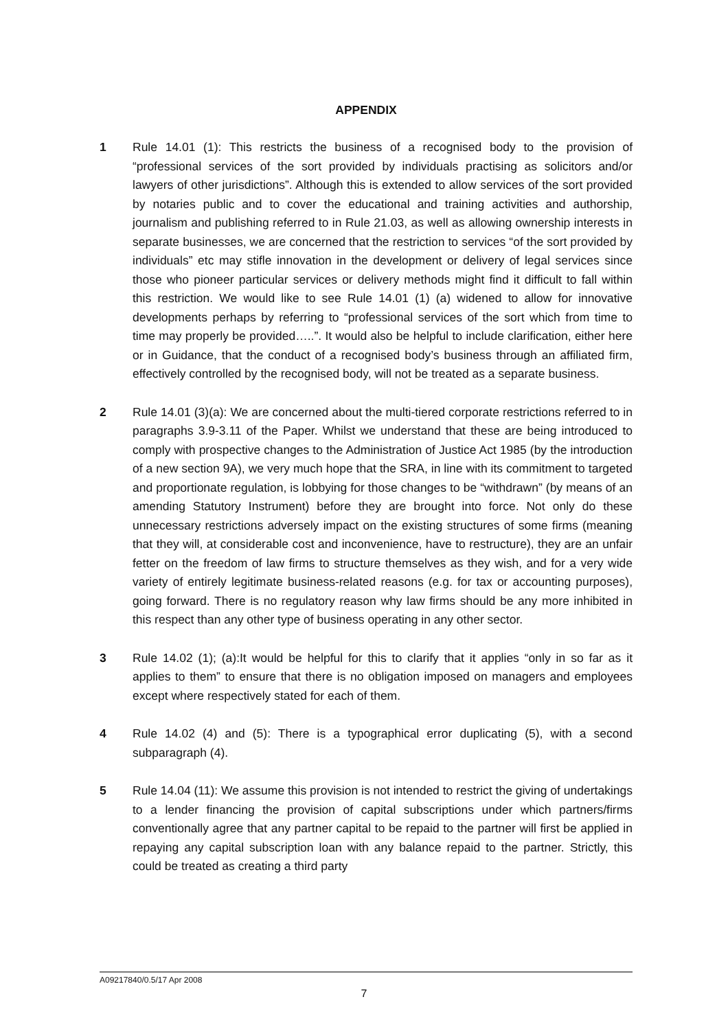APPENDIX
1 Rule 14.01 (1): This restricts the business of a recognised body to the provision of “professional services of the sort provided by individuals practising as solicitors and/or lawyers of other jurisdictions”. Although this is extended to allow services of the sort provided by notaries public and to cover the educational and training activities and authorship, journalism and publishing referred to in Rule 21.03, as well as allowing ownership interests in separate businesses, we are concerned that the restriction to services “of the sort provided by individuals” etc may stifle innovation in the development or delivery of legal services since those who pioneer particular services or delivery methods might find it difficult to fall within this restriction. We would like to see Rule 14.01 (1) (a) widened to allow for innovative developments perhaps by referring to “professional services of the sort which from time to time may properly be provided…..”. It would also be helpful to include clarification, either here or in Guidance, that the conduct of a recognised body’s business through an affiliated firm, effectively controlled by the recognised body, will not be treated as a separate business.
2 Rule 14.01 (3)(a): We are concerned about the multi-tiered corporate restrictions referred to in paragraphs 3.9-3.11 of the Paper. Whilst we understand that these are being introduced to comply with prospective changes to the Administration of Justice Act 1985 (by the introduction of a new section 9A), we very much hope that the SRA, in line with its commitment to targeted and proportionate regulation, is lobbying for those changes to be “withdrawn” (by means of an amending Statutory Instrument) before they are brought into force. Not only do these unnecessary restrictions adversely impact on the existing structures of some firms (meaning that they will, at considerable cost and inconvenience, have to restructure), they are an unfair fetter on the freedom of law firms to structure themselves as they wish, and for a very wide variety of entirely legitimate business-related reasons (e.g. for tax or accounting purposes), going forward. There is no regulatory reason why law firms should be any more inhibited in this respect than any other type of business operating in any other sector.
3 Rule 14.02 (1); (a):It would be helpful for this to clarify that it applies “only in so far as it applies to them” to ensure that there is no obligation imposed on managers and employees except where respectively stated for each of them.
4 Rule 14.02 (4) and (5): There is a typographical error duplicating (5), with a second subparagraph (4).
5 Rule 14.04 (11): We assume this provision is not intended to restrict the giving of undertakings to a lender financing the provision of capital subscriptions under which partners/firms conventionally agree that any partner capital to be repaid to the partner will first be applied in repaying any capital subscription loan with any balance repaid to the partner. Strictly, this could be treated as creating a third party
A09217840/0.5/17 Apr 2008
7